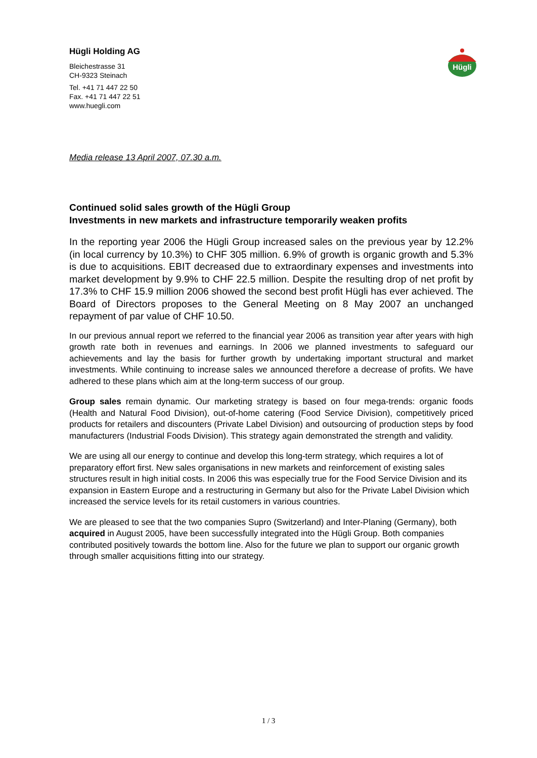Hügli Holding AG
Bleichestrasse 31
CH-9323 Steinach
Tel. +41 71 447 22 50
Fax. +41 71 447 22 51
www.huegli.com
Hügli
Media release 13 April 2007, 07.30 a.m.
Continued solid sales growth of the Hügli Group
Investments in new markets and infrastructure temporarily weaken profits
In the reporting year 2006 the Hügli Group increased sales on the previous year by 12.2% (in local currency by 10.3%) to CHF 305 million. 6.9% of growth is organic growth and 5.3% is due to acquisitions. EBIT decreased due to extraordinary expenses and investments into market development by 9.9% to CHF 22.5 million. Despite the resulting drop of net profit by 17.3% to CHF 15.9 million 2006 showed the second best profit Hügli has ever achieved. The Board of Directors proposes to the General Meeting on 8 May 2007 an unchanged repayment of par value of CHF 10.50.
In our previous annual report we referred to the financial year 2006 as transition year after years with high growth rate both in revenues and earnings. In 2006 we planned investments to safeguard our achievements and lay the basis for further growth by undertaking important structural and market investments. While continuing to increase sales we announced therefore a decrease of profits. We have adhered to these plans which aim at the long-term success of our group.
Group sales remain dynamic. Our marketing strategy is based on four mega-trends: organic foods (Health and Natural Food Division), out-of-home catering (Food Service Division), competitively priced products for retailers and discounters (Private Label Division) and outsourcing of production steps by food manufacturers (Industrial Foods Division). This strategy again demonstrated the strength and validity.
We are using all our energy to continue and develop this long-term strategy, which requires a lot of preparatory effort first. New sales organisations in new markets and reinforcement of existing sales structures result in high initial costs. In 2006 this was especially true for the Food Service Division and its expansion in Eastern Europe and a restructuring in Germany but also for the Private Label Division which increased the service levels for its retail customers in various countries.
We are pleased to see that the two companies Supro (Switzerland) and Inter-Planing (Germany), both acquired in August 2005, have been successfully integrated into the Hügli Group. Both companies contributed positively towards the bottom line. Also for the future we plan to support our organic growth through smaller acquisitions fitting into our strategy.
1 / 3